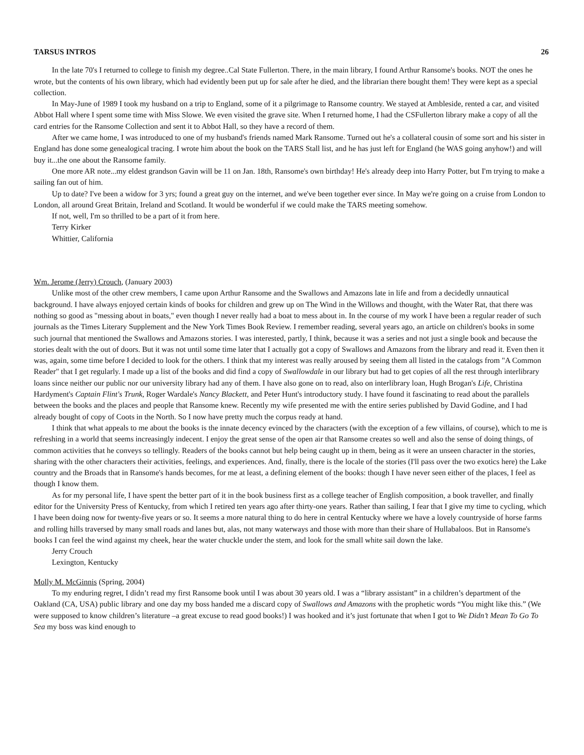TARSUS INTROS 26
In the late 70's I returned to college to finish my degree..Cal State Fullerton. There, in the main library, I found Arthur Ransome's books. NOT the ones he wrote, but the contents of his own library, which had evidently been put up for sale after he died, and the librarian there bought them! They were kept as a special collection.
In May-June of 1989 I took my husband on a trip to England, some of it a pilgrimage to Ransome country. We stayed at Ambleside, rented a car, and visited Abbot Hall where I spent some time with Miss Slowe. We even visited the grave site. When I returned home, I had the CSFullerton library make a copy of all the card entries for the Ransome Collection and sent it to Abbot Hall, so they have a record of them.
After we came home, I was introduced to one of my husband's friends named Mark Ransome. Turned out he's a collateral cousin of some sort and his sister in England has done some genealogical tracing. I wrote him about the book on the TARS Stall list, and he has just left for England (he WAS going anyhow!) and will buy it...the one about the Ransome family.
One more AR note...my eldest grandson Gavin will be 11 on Jan. 18th, Ransome's own birthday! He's already deep into Harry Potter, but I'm trying to make a sailing fan out of him.
Up to date? I've been a widow for 3 yrs; found a great guy on the internet, and we've been together ever since. In May we're going on a cruise from London to London, all around Great Britain, Ireland and Scotland. It would be wonderful if we could make the TARS meeting somehow.
If not, well, I'm so thrilled to be a part of it from here.
Terry Kirker
Whittier, California
Wm. Jerome (Jerry) Crouch, (January 2003)
Unlike most of the other crew members, I came upon Arthur Ransome and the Swallows and Amazons late in life and from a decidedly unnautical background. I have always enjoyed certain kinds of books for children and grew up on The Wind in the Willows and thought, with the Water Rat, that there was nothing so good as "messing about in boats," even though I never really had a boat to mess about in. In the course of my work I have been a regular reader of such journals as the Times Literary Supplement and the New York Times Book Review. I remember reading, several years ago, an article on children's books in some such journal that mentioned the Swallows and Amazons stories. I was interested, partly, I think, because it was a series and not just a single book and because the stories dealt with the out of doors. But it was not until some time later that I actually got a copy of Swallows and Amazons from the library and read it. Even then it was, again, some time before I decided to look for the others. I think that my interest was really aroused by seeing them all listed in the catalogs from "A Common Reader" that I get regularly. I made up a list of the books and did find a copy of Swallowdale in our library but had to get copies of all the rest through interlibrary loans since neither our public nor our university library had any of them. I have also gone on to read, also on interlibrary loan, Hugh Brogan's Life, Christina Hardyment's Captain Flint's Trunk, Roger Wardale's Nancy Blackett, and Peter Hunt's introductory study. I have found it fascinating to read about the parallels between the books and the places and people that Ransome knew. Recently my wife presented me with the entire series published by David Godine, and I had already bought of copy of Coots in the North. So I now have pretty much the corpus ready at hand.
I think that what appeals to me about the books is the innate decency evinced by the characters (with the exception of a few villains, of course), which to me is refreshing in a world that seems increasingly indecent. I enjoy the great sense of the open air that Ransome creates so well and also the sense of doing things, of common activities that he conveys so tellingly. Readers of the books cannot but help being caught up in them, being as it were an unseen character in the stories, sharing with the other characters their activities, feelings, and experiences. And, finally, there is the locale of the stories (I'll pass over the two exotics here) the Lake country and the Broads that in Ransome's hands becomes, for me at least, a defining element of the books: though I have never seen either of the places, I feel as though I know them.
As for my personal life, I have spent the better part of it in the book business first as a college teacher of English composition, a book traveller, and finally editor for the University Press of Kentucky, from which I retired ten years ago after thirty-one years. Rather than sailing, I fear that I give my time to cycling, which I have been doing now for twenty-five years or so. It seems a more natural thing to do here in central Kentucky where we have a lovely countryside of horse farms and rolling hills traversed by many small roads and lanes but, alas, not many waterways and those with more than their share of Hullabaloos. But in Ransome's books I can feel the wind against my cheek, hear the water chuckle under the stem, and look for the small white sail down the lake.
Jerry Crouch
Lexington, Kentucky
Molly M. McGinnis (Spring, 2004)
To my enduring regret, I didn’t read my first Ransome book until I was about 30 years old. I was a “library assistant” in a children’s department of the Oakland (CA, USA) public library and one day my boss handed me a discard copy of Swallows and Amazons with the prophetic words “You might like this.” (We were supposed to know children’s literature –a great excuse to read good books!) I was hooked and it’s just fortunate that when I got to We Didn’t Mean To Go To Sea my boss was kind enough to